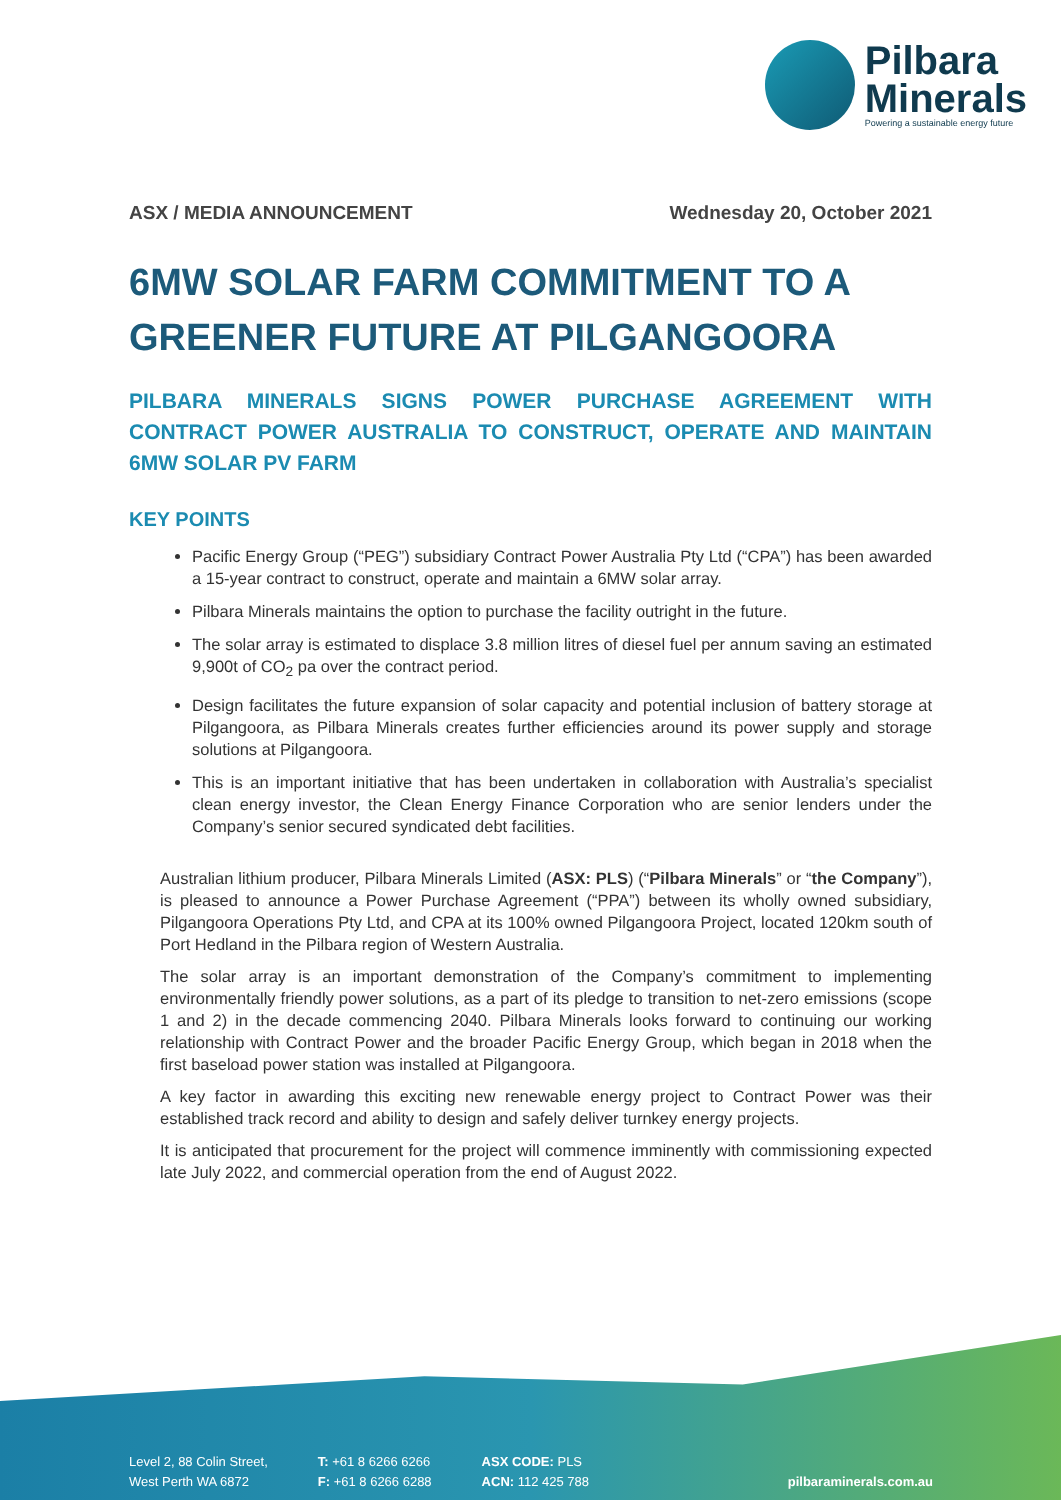Pilbara
Minerals
Powering a sustainable energy future
ASX / MEDIA ANNOUNCEMENT Wednesday 20, October 2021
6MW SOLAR FARM COMMITMENT TO A GREENER FUTURE AT PILGANGOORA
PILBARA MINERALS SIGNS POWER PURCHASE AGREEMENT WITH CONTRACT POWER AUSTRALIA TO CONSTRUCT, OPERATE AND MAINTAIN 6MW SOLAR PV FARM
KEY POINTS
Pacific Energy Group (“PEG”) subsidiary Contract Power Australia Pty Ltd (“CPA”) has been awarded a 15-year contract to construct, operate and maintain a 6MW solar array.
Pilbara Minerals maintains the option to purchase the facility outright in the future.
The solar array is estimated to displace 3.8 million litres of diesel fuel per annum saving an estimated 9,900t of CO<sub>2</sub> pa over the contract period.
Design facilitates the future expansion of solar capacity and potential inclusion of battery storage at Pilgangoora, as Pilbara Minerals creates further efficiencies around its power supply and storage solutions at Pilgangoora.
This is an important initiative that has been undertaken in collaboration with Australia’s specialist clean energy investor, the Clean Energy Finance Corporation who are senior lenders under the Company’s senior secured syndicated debt facilities.
Australian lithium producer, Pilbara Minerals Limited (ASX: PLS) (“Pilbara Minerals” or “the Company”), is pleased to announce a Power Purchase Agreement (“PPA”) between its wholly owned subsidiary, Pilgangoora Operations Pty Ltd, and CPA at its 100% owned Pilgangoora Project, located 120km south of Port Hedland in the Pilbara region of Western Australia.
The solar array is an important demonstration of the Company’s commitment to implementing environmentally friendly power solutions, as a part of its pledge to transition to net-zero emissions (scope 1 and 2) in the decade commencing 2040. Pilbara Minerals looks forward to continuing our working relationship with Contract Power and the broader Pacific Energy Group, which began in 2018 when the first baseload power station was installed at Pilgangoora.
A key factor in awarding this exciting new renewable energy project to Contract Power was their established track record and ability to design and safely deliver turnkey energy projects.
It is anticipated that procurement for the project will commence imminently with commissioning expected late July 2022, and commercial operation from the end of August 2022.
Level 2, 88 Colin Street,
West Perth WA 6872
T: +61 8 6266 6266
F: +61 8 6266 6288
ASX CODE: PLS
ACN: 112 425 788
pilbaraminerals.com.au